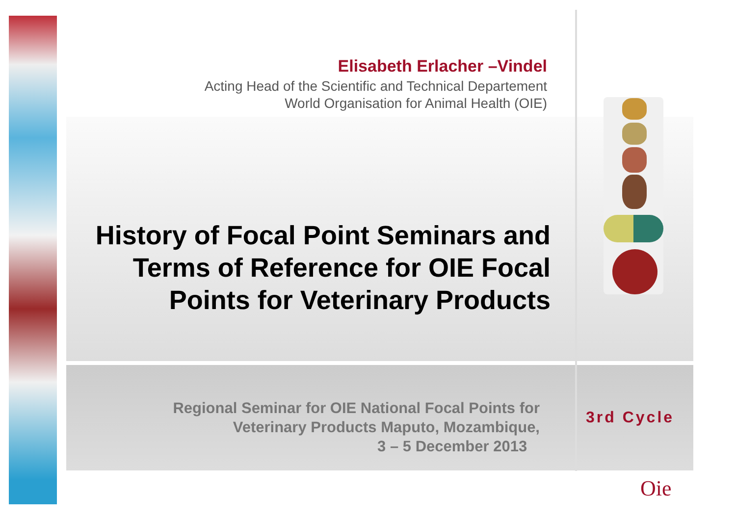Elisabeth Erlacher –Vindel
Acting Head of the Scientific and Technical Departement
World Organisation for Animal Health (OIE)
History of Focal Point Seminars and
Terms of Reference for OIE Focal
Points for Veterinary Products
Regional Seminar for OIE National Focal Points for
Veterinary Products Maputo, Mozambique,
3 – 5 December 2013
3rd Cycle
Oie